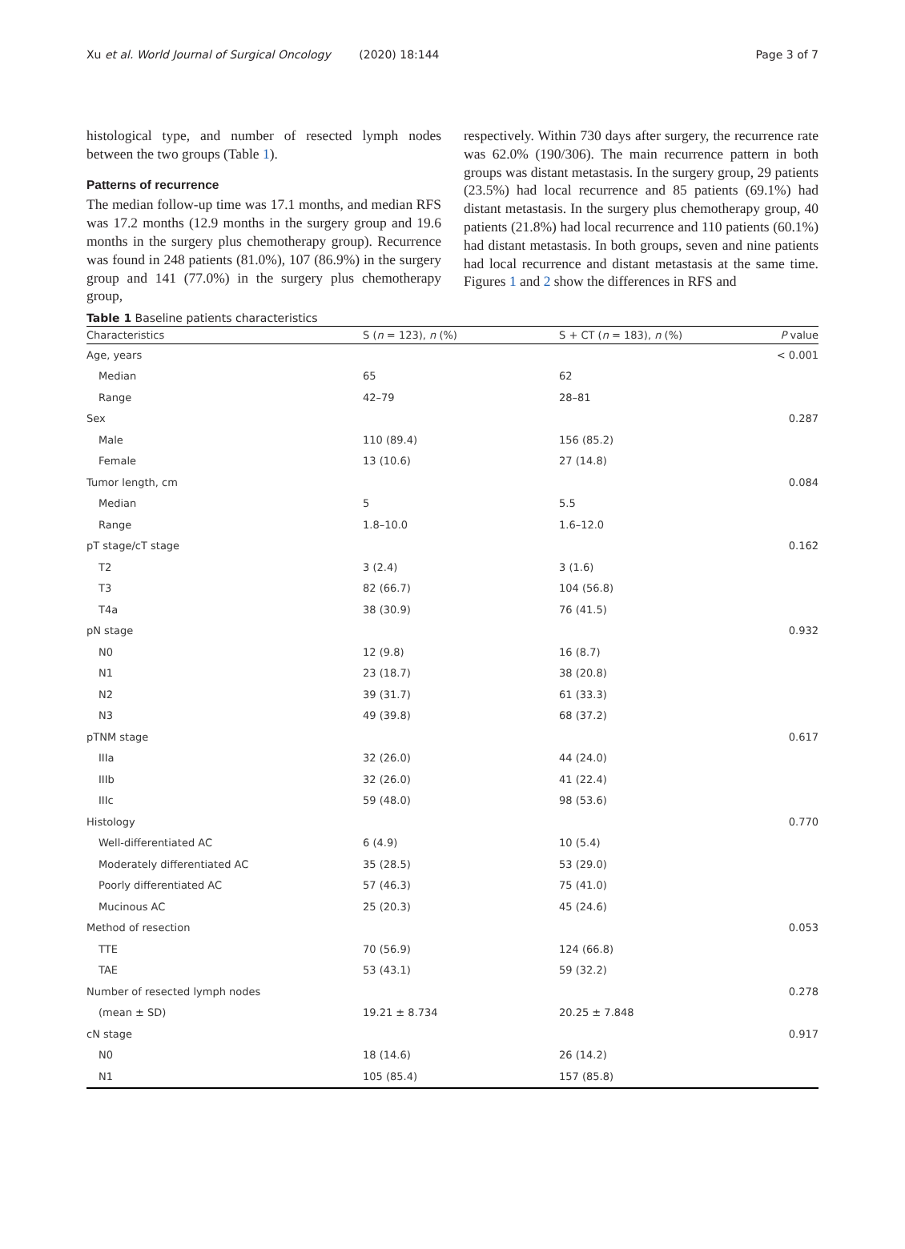Xu et al. World Journal of Surgical Oncology (2020) 18:144 Page 3 of 7
histological type, and number of resected lymph nodes between the two groups (Table 1).
Patterns of recurrence
The median follow-up time was 17.1 months, and median RFS was 17.2 months (12.9 months in the surgery group and 19.6 months in the surgery plus chemotherapy group). Recurrence was found in 248 patients (81.0%), 107 (86.9%) in the surgery group and 141 (77.0%) in the surgery plus chemotherapy group,
respectively. Within 730 days after surgery, the recurrence rate was 62.0% (190/306). The main recurrence pattern in both groups was distant metastasis. In the surgery group, 29 patients (23.5%) had local recurrence and 85 patients (69.1%) had distant metastasis. In the surgery plus chemotherapy group, 40 patients (21.8%) had local recurrence and 110 patients (60.1%) had distant metastasis. In both groups, seven and nine patients had local recurrence and distant metastasis at the same time. Figures 1 and 2 show the differences in RFS and
Table 1 Baseline patients characteristics
| Characteristics | S ( n = 123), n (%) | S + CT ( n = 183), n (%) | P value |
| --- | --- | --- | --- |
| Age, years | | | < 0.001 |
| Median | 65 | 62 | |
| Range | 42–79 | 28–81 | |
| Sex | | | 0.287 |
| Male | 110 (89.4) | 156 (85.2) | |
| Female | 13 (10.6) | 27 (14.8) | |
| Tumor length, cm | | | 0.084 |
| Median | 5 | 5.5 | |
| Range | 1.8–10.0 | 1.6–12.0 | |
| pT stage/cT stage | | | 0.162 |
| T2 | 3 (2.4) | 3 (1.6) | |
| T3 | 82 (66.7) | 104 (56.8) | |
| T4a | 38 (30.9) | 76 (41.5) | |
| pN stage | | | 0.932 |
| N0 | 12 (9.8) | 16 (8.7) | |
| N1 | 23 (18.7) | 38 (20.8) | |
| N2 | 39 (31.7) | 61 (33.3) | |
| N3 | 49 (39.8) | 68 (37.2) | |
| pTNM stage | | | 0.617 |
| IIIa | 32 (26.0) | 44 (24.0) | |
| IIIb | 32 (26.0) | 41 (22.4) | |
| IIIc | 59 (48.0) | 98 (53.6) | |
| Histology | | | 0.770 |
| Well-differentiated AC | 6 (4.9) | 10 (5.4) | |
| Moderately differentiated AC | 35 (28.5) | 53 (29.0) | |
| Poorly differentiated AC | 57 (46.3) | 75 (41.0) | |
| Mucinous AC | 25 (20.3) | 45 (24.6) | |
| Method of resection | | | 0.053 |
| TTE | 70 (56.9) | 124 (66.8) | |
| TAE | 53 (43.1) | 59 (32.2) | |
| Number of resected lymph nodes | | | 0.278 |
| (mean ± SD) | 19.21 ± 8.734 | 20.25 ± 7.848 | |
| cN stage | | | 0.917 |
| N0 | 18 (14.6) | 26 (14.2) | |
| N1 | 105 (85.4) | 157 (85.8) | |